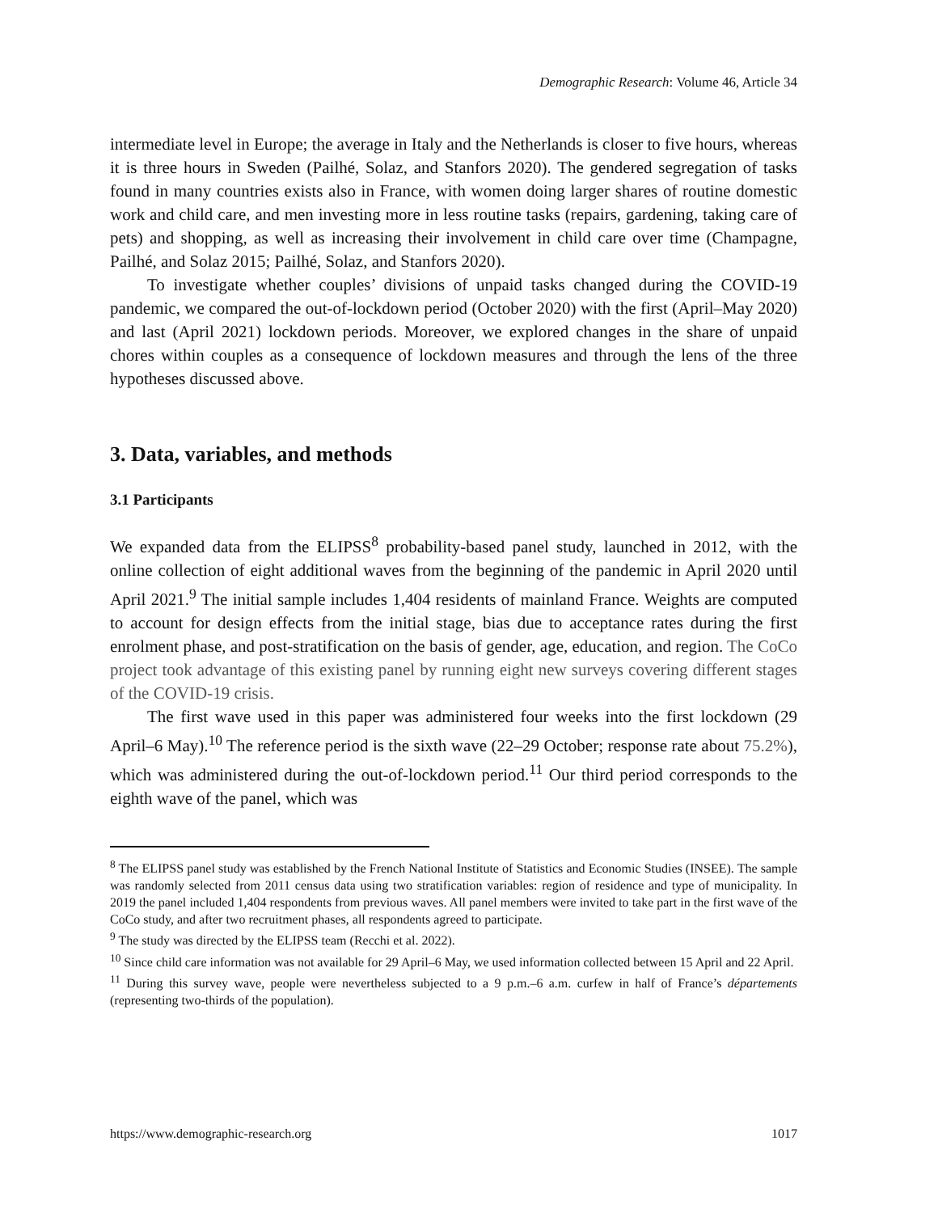Demographic Research: Volume 46, Article 34
intermediate level in Europe; the average in Italy and the Netherlands is closer to five hours, whereas it is three hours in Sweden (Pailhé, Solaz, and Stanfors 2020). The gendered segregation of tasks found in many countries exists also in France, with women doing larger shares of routine domestic work and child care, and men investing more in less routine tasks (repairs, gardening, taking care of pets) and shopping, as well as increasing their involvement in child care over time (Champagne, Pailhé, and Solaz 2015; Pailhé, Solaz, and Stanfors 2020).
To investigate whether couples’ divisions of unpaid tasks changed during the COVID-19 pandemic, we compared the out-of-lockdown period (October 2020) with the first (April–May 2020) and last (April 2021) lockdown periods. Moreover, we explored changes in the share of unpaid chores within couples as a consequence of lockdown measures and through the lens of the three hypotheses discussed above.
3. Data, variables, and methods
3.1 Participants
We expanded data from the ELIPSS<sup>8</sup> probability-based panel study, launched in 2012, with the online collection of eight additional waves from the beginning of the pandemic in April 2020 until April 2021.<sup>9</sup> The initial sample includes 1,404 residents of mainland France. Weights are computed to account for design effects from the initial stage, bias due to acceptance rates during the first enrolment phase, and post-stratification on the basis of gender, age, education, and region. The CoCo project took advantage of this existing panel by running eight new surveys covering different stages of the COVID-19 crisis.
The first wave used in this paper was administered four weeks into the first lockdown (29 April–6 May).<sup>10</sup> The reference period is the sixth wave (22–29 October; response rate about 75.2%), which was administered during the out-of-lockdown period.<sup>11</sup> Our third period corresponds to the eighth wave of the panel, which was
<sup>8</sup> The ELIPSS panel study was established by the French National Institute of Statistics and Economic Studies (INSEE). The sample was randomly selected from 2011 census data using two stratification variables: region of residence and type of municipality. In 2019 the panel included 1,404 respondents from previous waves. All panel members were invited to take part in the first wave of the CoCo study, and after two recruitment phases, all respondents agreed to participate.
<sup>9</sup> The study was directed by the ELIPSS team (Recchi et al. 2022).
<sup>10</sup> Since child care information was not available for 29 April–6 May, we used information collected between 15 April and 22 April.
<sup>11</sup> During this survey wave, people were nevertheless subjected to a 9 p.m.–6 a.m. curfew in half of France’s départements (representing two-thirds of the population).
https://www.demographic-research.org 1017